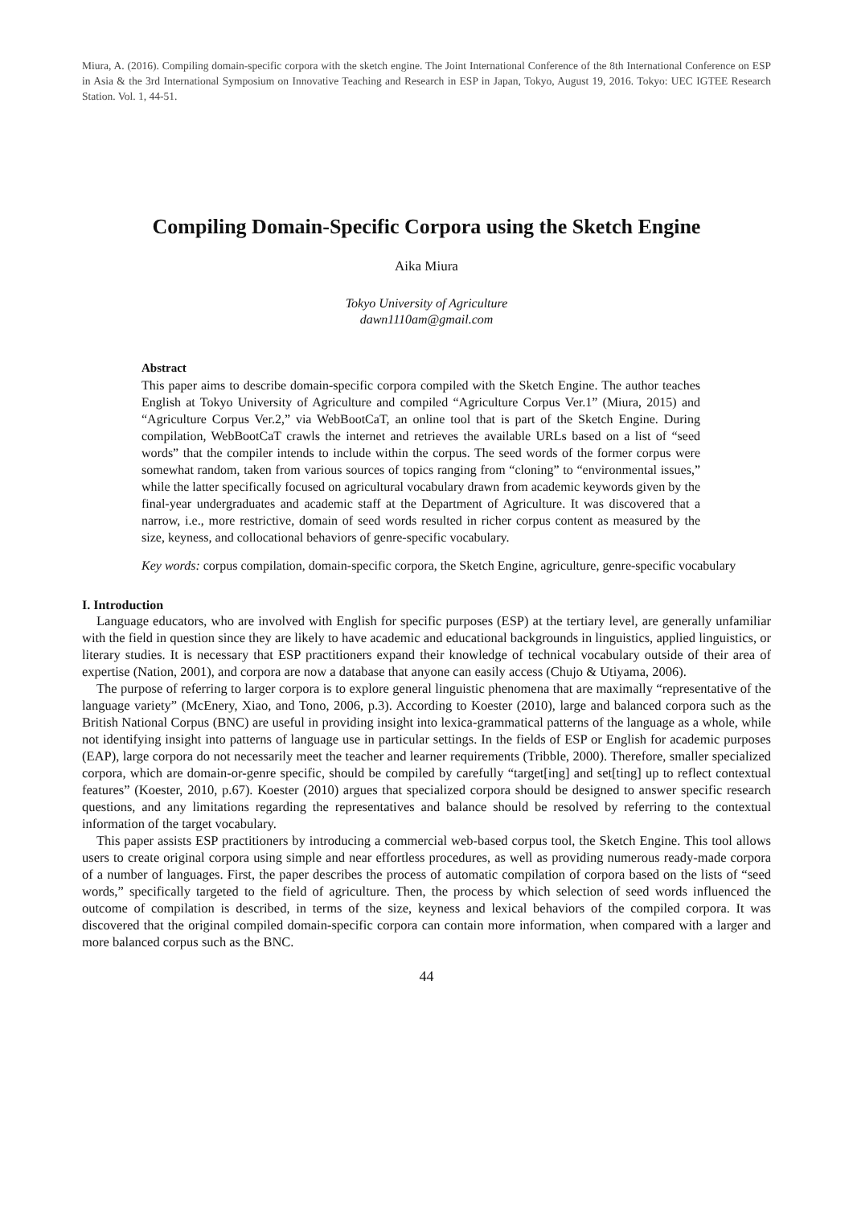Miura, A. (2016). Compiling domain-specific corpora with the sketch engine. The Joint International Conference of the 8th International Conference on ESP in Asia & the 3rd International Symposium on Innovative Teaching and Research in ESP in Japan, Tokyo, August 19, 2016. Tokyo: UEC IGTEE Research Station. Vol. 1, 44-51.
Compiling Domain-Specific Corpora using the Sketch Engine
Aika Miura
Tokyo University of Agriculture
dawn1110am@gmail.com
Abstract
This paper aims to describe domain-specific corpora compiled with the Sketch Engine. The author teaches English at Tokyo University of Agriculture and compiled “Agriculture Corpus Ver.1” (Miura, 2015) and “Agriculture Corpus Ver.2,” via WebBootCaT, an online tool that is part of the Sketch Engine. During compilation, WebBootCaT crawls the internet and retrieves the available URLs based on a list of “seed words” that the compiler intends to include within the corpus. The seed words of the former corpus were somewhat random, taken from various sources of topics ranging from “cloning” to “environmental issues,” while the latter specifically focused on agricultural vocabulary drawn from academic keywords given by the final-year undergraduates and academic staff at the Department of Agriculture. It was discovered that a narrow, i.e., more restrictive, domain of seed words resulted in richer corpus content as measured by the size, keyness, and collocational behaviors of genre-specific vocabulary.
Key words: corpus compilation, domain-specific corpora, the Sketch Engine, agriculture, genre-specific vocabulary
I. Introduction
Language educators, who are involved with English for specific purposes (ESP) at the tertiary level, are generally unfamiliar with the field in question since they are likely to have academic and educational backgrounds in linguistics, applied linguistics, or literary studies. It is necessary that ESP practitioners expand their knowledge of technical vocabulary outside of their area of expertise (Nation, 2001), and corpora are now a database that anyone can easily access (Chujo & Utiyama, 2006).
The purpose of referring to larger corpora is to explore general linguistic phenomena that are maximally “representative of the language variety” (McEnery, Xiao, and Tono, 2006, p.3). According to Koester (2010), large and balanced corpora such as the British National Corpus (BNC) are useful in providing insight into lexica-grammatical patterns of the language as a whole, while not identifying insight into patterns of language use in particular settings. In the fields of ESP or English for academic purposes (EAP), large corpora do not necessarily meet the teacher and learner requirements (Tribble, 2000). Therefore, smaller specialized corpora, which are domain-or-genre specific, should be compiled by carefully “target[ing] and set[ting] up to reflect contextual features” (Koester, 2010, p.67). Koester (2010) argues that specialized corpora should be designed to answer specific research questions, and any limitations regarding the representatives and balance should be resolved by referring to the contextual information of the target vocabulary.
This paper assists ESP practitioners by introducing a commercial web-based corpus tool, the Sketch Engine. This tool allows users to create original corpora using simple and near effortless procedures, as well as providing numerous ready-made corpora of a number of languages. First, the paper describes the process of automatic compilation of corpora based on the lists of “seed words,” specifically targeted to the field of agriculture. Then, the process by which selection of seed words influenced the outcome of compilation is described, in terms of the size, keyness and lexical behaviors of the compiled corpora. It was discovered that the original compiled domain-specific corpora can contain more information, when compared with a larger and more balanced corpus such as the BNC.
44